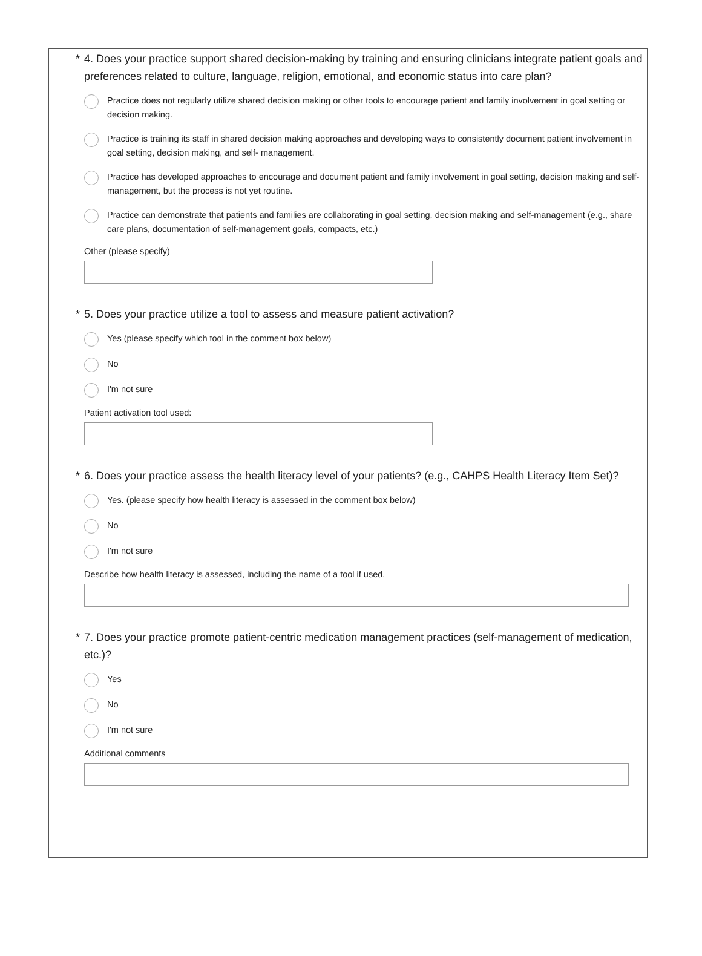* 4. Does your practice support shared decision-making by training and ensuring clinicians integrate patient goals and preferences related to culture, language, religion, emotional, and economic status into care plan?
Practice does not regularly utilize shared decision making or other tools to encourage patient and family involvement in goal setting or decision making.
Practice is training its staff in shared decision making approaches and developing ways to consistently document patient involvement in goal setting, decision making, and self- management.
Practice has developed approaches to encourage and document patient and family involvement in goal setting, decision making and self-management, but the process is not yet routine.
Practice can demonstrate that patients and families are collaborating in goal setting, decision making and self-management (e.g., share care plans, documentation of self-management goals, compacts, etc.)
Other (please specify)
* 5. Does your practice utilize a tool to assess and measure patient activation?
Yes (please specify which tool in the comment box below)
No
I'm not sure
Patient activation tool used:
* 6. Does your practice assess the health literacy level of your patients? (e.g., CAHPS Health Literacy Item Set)?
Yes. (please specify how health literacy is assessed in the comment box below)
No
I'm not sure
Describe how health literacy is assessed, including the name of a tool if used.
* 7. Does your practice promote patient-centric medication management practices (self-management of medication, etc.)?
Yes
No
I'm not sure
Additional comments